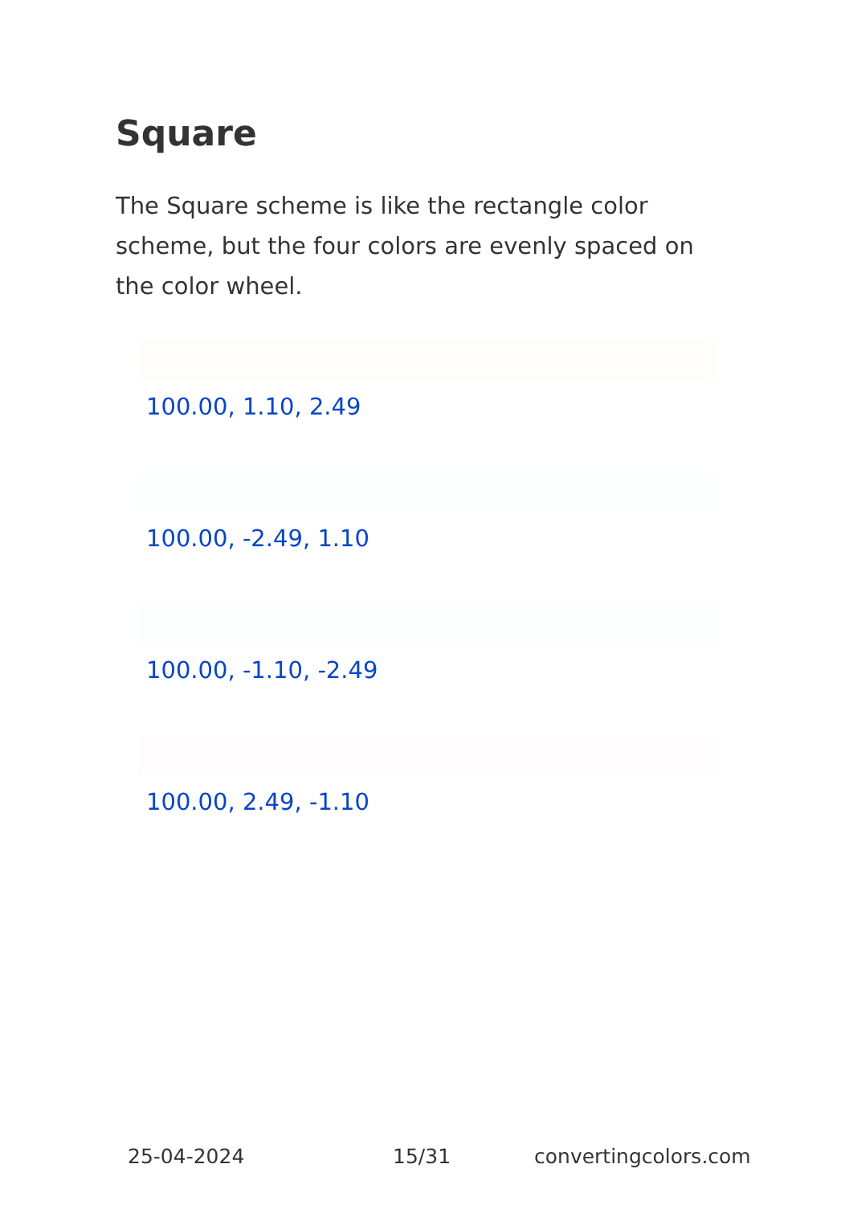Square
The Square scheme is like the rectangle color scheme, but the four colors are evenly spaced on the color wheel.
100.00, 1.10, 2.49
100.00, -2.49, 1.10
100.00, -1.10, -2.49
100.00, 2.49, -1.10
25-04-2024 15/31 convertingcolors.com